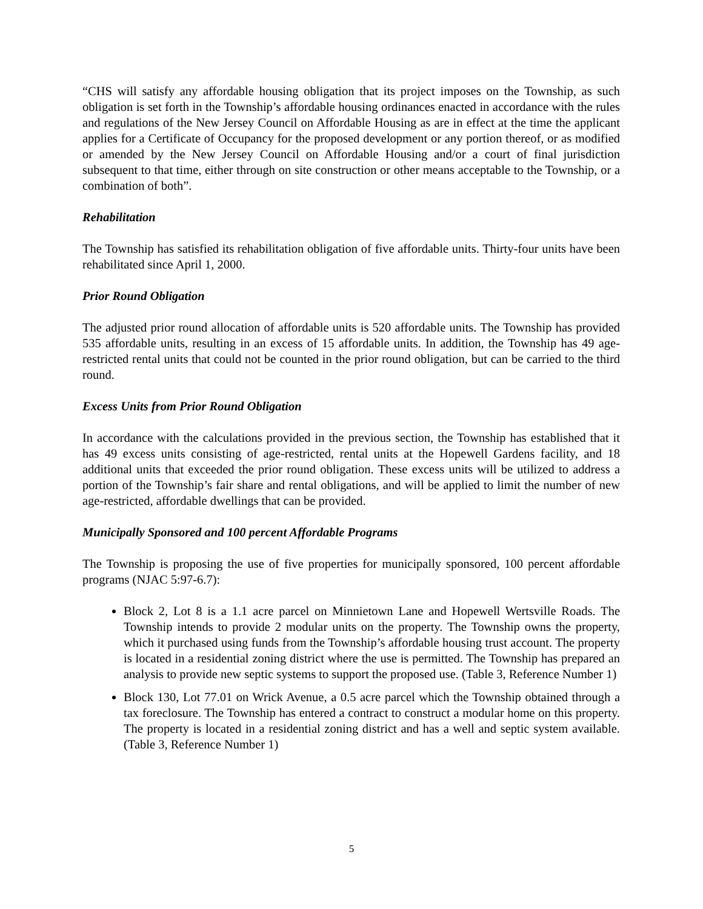“CHS will satisfy any affordable housing obligation that its project imposes on the Township, as such obligation is set forth in the Township’s affordable housing ordinances enacted in accordance with the rules and regulations of the New Jersey Council on Affordable Housing as are in effect at the time the applicant applies for a Certificate of Occupancy for the proposed development or any portion thereof, or as modified or amended by the New Jersey Council on Affordable Housing and/or a court of final jurisdiction subsequent to that time, either through on site construction or other means acceptable to the Township, or a combination of both”.
Rehabilitation
The Township has satisfied its rehabilitation obligation of five affordable units. Thirty-four units have been rehabilitated since April 1, 2000.
Prior Round Obligation
The adjusted prior round allocation of affordable units is 520 affordable units. The Township has provided 535 affordable units, resulting in an excess of 15 affordable units. In addition, the Township has 49 age-restricted rental units that could not be counted in the prior round obligation, but can be carried to the third round.
Excess Units from Prior Round Obligation
In accordance with the calculations provided in the previous section, the Township has established that it has 49 excess units consisting of age-restricted, rental units at the Hopewell Gardens facility, and 18 additional units that exceeded the prior round obligation. These excess units will be utilized to address a portion of the Township’s fair share and rental obligations, and will be applied to limit the number of new age-restricted, affordable dwellings that can be provided.
Municipally Sponsored and 100 percent Affordable Programs
The Township is proposing the use of five properties for municipally sponsored, 100 percent affordable programs (NJAC 5:97-6.7):
Block 2, Lot 8 is a 1.1 acre parcel on Minnietown Lane and Hopewell Wertsville Roads. The Township intends to provide 2 modular units on the property. The Township owns the property, which it purchased using funds from the Township’s affordable housing trust account. The property is located in a residential zoning district where the use is permitted. The Township has prepared an analysis to provide new septic systems to support the proposed use. (Table 3, Reference Number 1)
Block 130, Lot 77.01 on Wrick Avenue, a 0.5 acre parcel which the Township obtained through a tax foreclosure. The Township has entered a contract to construct a modular home on this property. The property is located in a residential zoning district and has a well and septic system available. (Table 3, Reference Number 1)
5